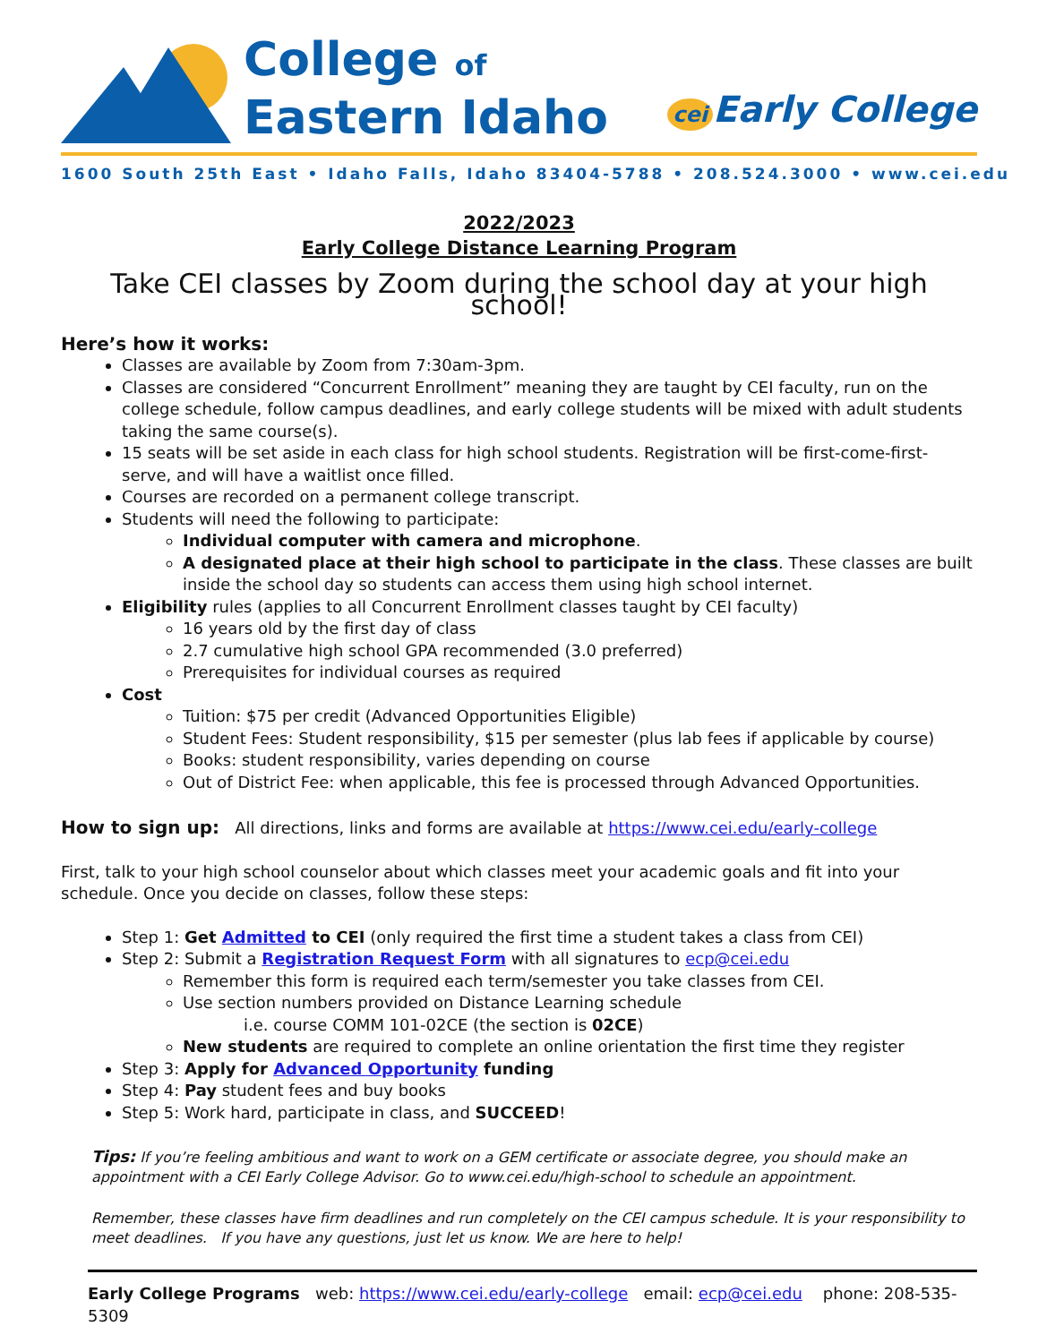College of
Eastern Idaho
cei Early College
1600 South 25th East • Idaho Falls, Idaho 83404-5788 • 208.524.3000 • www.cei.edu
2022/2023
Early College Distance Learning Program
Take CEI classes by Zoom during the school day at your high school!
Here’s how it works:
Classes are available by Zoom from 7:30am-3pm.
Classes are considered “Concurrent Enrollment” meaning they are taught by CEI faculty, run on the college schedule, follow campus deadlines, and early college students will be mixed with adult students taking the same course(s).
15 seats will be set aside in each class for high school students. Registration will be first-come-first-serve, and will have a waitlist once filled.
Courses are recorded on a permanent college transcript.
Students will need the following to participate:
Individual computer with camera and microphone.
A designated place at their high school to participate in the class. These classes are built inside the school day so students can access them using high school internet.
Eligibility rules (applies to all Concurrent Enrollment classes taught by CEI faculty)
16 years old by the first day of class
2.7 cumulative high school GPA recommended (3.0 preferred)
Prerequisites for individual courses as required
Cost
Tuition: $75 per credit (Advanced Opportunities Eligible)
Student Fees: Student responsibility, $15 per semester (plus lab fees if applicable by course)
Books: student responsibility, varies depending on course
Out of District Fee: when applicable, this fee is processed through Advanced Opportunities.
How to sign up: All directions, links and forms are available at https://www.cei.edu/early-college
First, talk to your high school counselor about which classes meet your academic goals and fit into your schedule. Once you decide on classes, follow these steps:
Step 1: Get Admitted to CEI (only required the first time a student takes a class from CEI)
Step 2: Submit a Registration Request Form with all signatures to ecp@cei.edu
Remember this form is required each term/semester you take classes from CEI.
Use section numbers provided on Distance Learning schedule
i.e. course COMM 101-02CE (the section is 02CE)
New students are required to complete an online orientation the first time they register
Step 3: Apply for Advanced Opportunity funding
Step 4: Pay student fees and buy books
Step 5: Work hard, participate in class, and SUCCEED!
Tips: If you’re feeling ambitious and want to work on a GEM certificate or associate degree, you should make an appointment with a CEI Early College Advisor. Go to www.cei.edu/high-school to schedule an appointment.
Remember, these classes have firm deadlines and run completely on the CEI campus schedule. It is your responsibility to meet deadlines. If you have any questions, just let us know. We are here to help!
Early College Programs web: https://www.cei.edu/early-college email: ecp@cei.edu phone: 208-535-5309